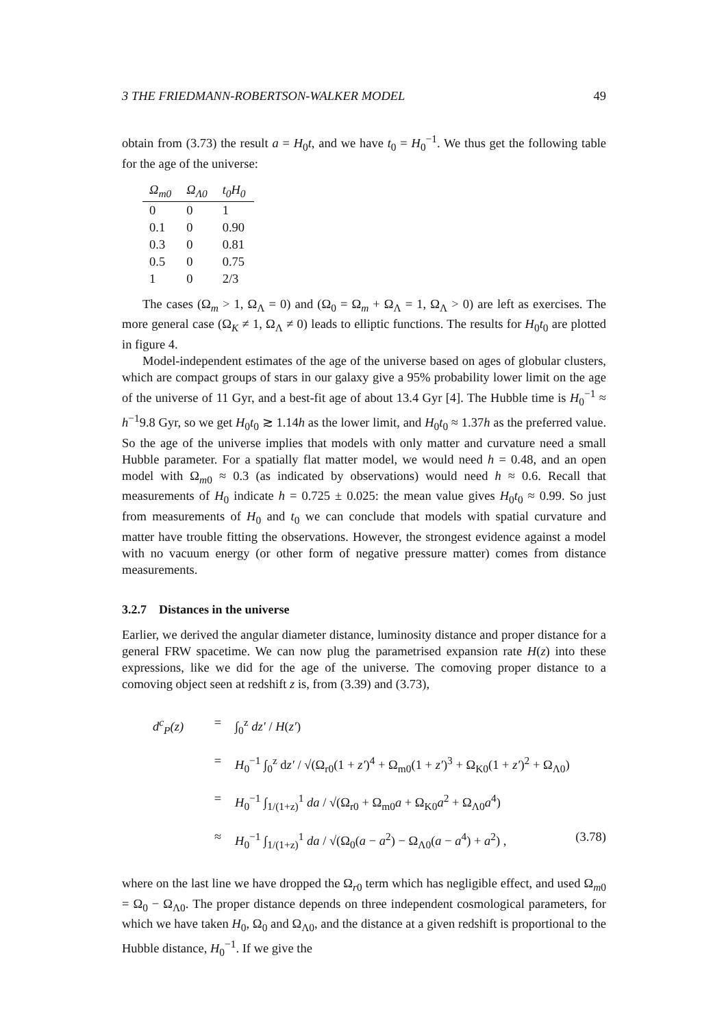3 THE FRIEDMANN-ROBERTSON-WALKER MODEL 49
obtain from (3.73) the result a = H<sub>0</sub>t, and we have t<sub>0</sub> = H<sub>0</sub><sup>−1</sup>. We thus get the following table for the age of the universe:
| Ω<sub>m0</sub> | Ω<sub>Λ0</sub> | t<sub>0</sub>H<sub>0</sub> |
| --- | --- | --- |
| 0 | 0 | 1 |
| 0.1 | 0 | 0.90 |
| 0.3 | 0 | 0.81 |
| 0.5 | 0 | 0.75 |
| 1 | 0 | 2/3 |
The cases (Ω<sub>m</sub> > 1, Ω<sub>Λ</sub> = 0) and (Ω<sub>0</sub> = Ω<sub>m</sub> + Ω<sub>Λ</sub> = 1, Ω<sub>Λ</sub> > 0) are left as exercises. The more general case (Ω<sub>K</sub> ≠ 1, Ω<sub>Λ</sub> ≠ 0) leads to elliptic functions. The results for H<sub>0</sub>t<sub>0</sub> are plotted in figure 4.
Model-independent estimates of the age of the universe based on ages of globular clusters, which are compact groups of stars in our galaxy give a 95% probability lower limit on the age of the universe of 11 Gyr, and a best-fit age of about 13.4 Gyr [4]. The Hubble time is H<sub>0</sub><sup>−1</sup> ≈ h<sup>−1</sup>9.8 Gyr, so we get H<sub>0</sub>t<sub>0</sub> ≳ 1.14h as the lower limit, and H<sub>0</sub>t<sub>0</sub> ≈ 1.37h as the preferred value. So the age of the universe implies that models with only matter and curvature need a small Hubble parameter. For a spatially flat matter model, we would need h = 0.48, and an open model with Ω<sub>m0</sub> ≈ 0.3 (as indicated by observations) would need h ≈ 0.6. Recall that measurements of H<sub>0</sub> indicate h = 0.725 ± 0.025: the mean value gives H<sub>0</sub>t<sub>0</sub> ≈ 0.99. So just from measurements of H<sub>0</sub> and t<sub>0</sub> we can conclude that models with spatial curvature and matter have trouble fitting the observations. However, the strongest evidence against a model with no vacuum energy (or other form of negative pressure matter) comes from distance measurements.
3.2.7 Distances in the universe
Earlier, we derived the angular diameter distance, luminosity distance and proper distance for a general FRW spacetime. We can now plug the parametrised expansion rate H(z) into these expressions, like we did for the age of the universe. The comoving proper distance to a comoving object seen at redshift z is, from (3.39) and (3.73),
d<sup>c</sup><sub>P</sub>(z) = ∫<sub>0</sub><sup>z</sup> dz′ / H(z′)
= H<sub>0</sub><sup>−1</sup> ∫<sub>0</sub><sup>z</sup> dz′ / √(Ω<sub>r0</sub>(1 + z′)<sup>4</sup> + Ω<sub>m0</sub>(1 + z′)<sup>3</sup> + Ω<sub>K0</sub>(1 + z′)<sup>2</sup> + Ω<sub>Λ0</sub>)
= H<sub>0</sub><sup>−1</sup> ∫<sub>1/(1+z)</sub><sup>1</sup> da / √(Ω<sub>r0</sub> + Ω<sub>m0</sub>a + Ω<sub>K0</sub>a<sup>2</sup> + Ω<sub>Λ0</sub>a<sup>4</sup>)
≈ H<sub>0</sub><sup>−1</sup> ∫<sub>1/(1+z)</sub><sup>1</sup> da / √(Ω<sub>0</sub>(a − a<sup>2</sup>) − Ω<sub>Λ0</sub>(a − a<sup>4</sup>) + a<sup>2</sup>) , (3.78)
where on the last line we have dropped the Ω<sub>r0</sub> term which has negligible effect, and used Ω<sub>m0</sub> = Ω<sub>0</sub> − Ω<sub>Λ0</sub>. The proper distance depends on three independent cosmological parameters, for which we have taken H<sub>0</sub>, Ω<sub>0</sub> and Ω<sub>Λ0</sub>, and the distance at a given redshift is proportional to the Hubble distance, H<sub>0</sub><sup>−1</sup>. If we give the